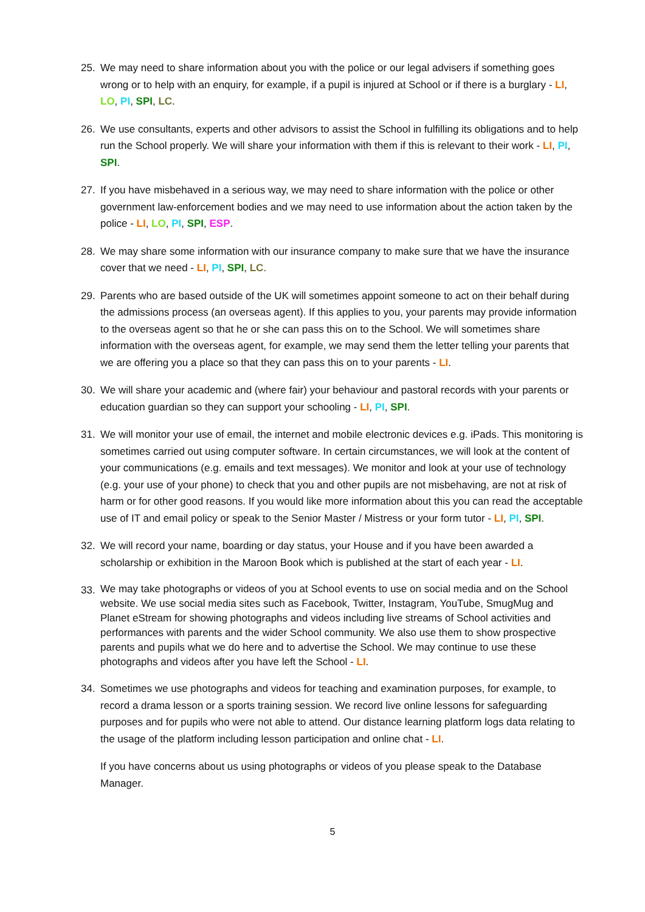25. We may need to share information about you with the police or our legal advisers if something goes wrong or to help with an enquiry, for example, if a pupil is injured at School or if there is a burglary - LI, LO, PI, SPI, LC.
26. We use consultants, experts and other advisors to assist the School in fulfilling its obligations and to help run the School properly. We will share your information with them if this is relevant to their work - LI, PI, SPI.
27. If you have misbehaved in a serious way, we may need to share information with the police or other government law-enforcement bodies and we may need to use information about the action taken by the police - LI, LO, PI, SPI, ESP.
28. We may share some information with our insurance company to make sure that we have the insurance cover that we need - LI, PI, SPI, LC.
29. Parents who are based outside of the UK will sometimes appoint someone to act on their behalf during the admissions process (an overseas agent). If this applies to you, your parents may provide information to the overseas agent so that he or she can pass this on to the School. We will sometimes share information with the overseas agent, for example, we may send them the letter telling your parents that we are offering you a place so that they can pass this on to your parents - LI.
30. We will share your academic and (where fair) your behaviour and pastoral records with your parents or education guardian so they can support your schooling - LI, PI, SPI.
31. We will monitor your use of email, the internet and mobile electronic devices e.g. iPads. This monitoring is sometimes carried out using computer software. In certain circumstances, we will look at the content of your communications (e.g. emails and text messages). We monitor and look at your use of technology (e.g. your use of your phone) to check that you and other pupils are not misbehaving, are not at risk of harm or for other good reasons. If you would like more information about this you can read the acceptable use of IT and email policy or speak to the Senior Master / Mistress or your form tutor - LI, PI, SPI.
32. We will record your name, boarding or day status, your House and if you have been awarded a scholarship or exhibition in the Maroon Book which is published at the start of each year - LI.
33.
We may take photographs or videos of you at School events to use on social media and on the School website. We use social media sites such as Facebook, Twitter, Instagram, YouTube, SmugMug and Planet eStream for showing photographs and videos including live streams of School activities and performances with parents and the wider School community. We also use them to show prospective parents and pupils what we do here and to advertise the School. We may continue to use these photographs and videos after you have left the School - LI.
34. Sometimes we use photographs and videos for teaching and examination purposes, for example, to record a drama lesson or a sports training session. We record live online lessons for safeguarding purposes and for pupils who were not able to attend. Our distance learning platform logs data relating to the usage of the platform including lesson participation and online chat - LI.
If you have concerns about us using photographs or videos of you please speak to the Database Manager.
5